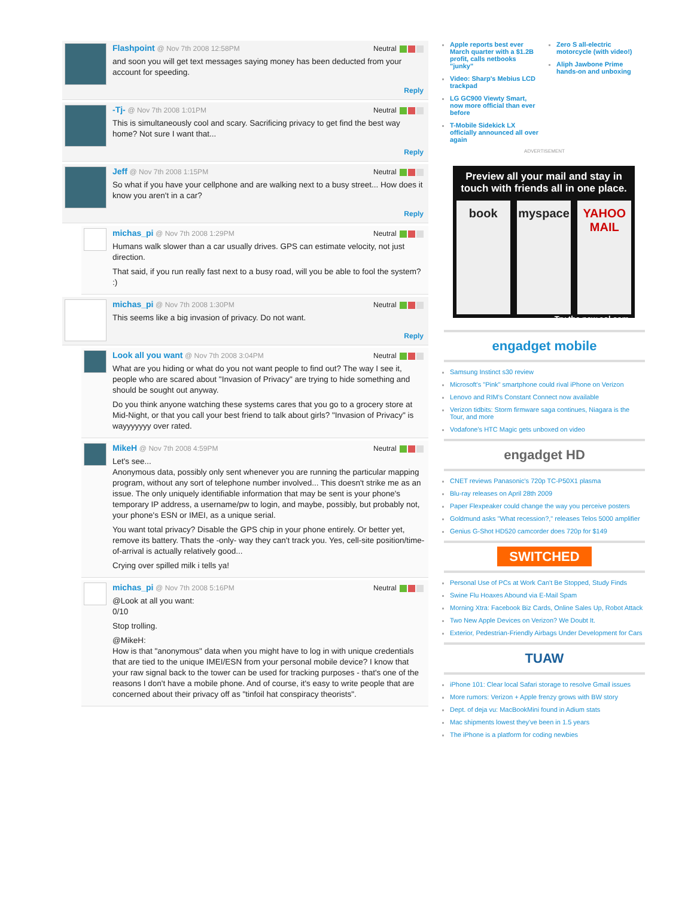Flashpoint @ Nov 7th 2008 12:58PM
Neutral
and soon you will get text messages saying money has been deducted from your account for speeding.
Reply
-Tj- @ Nov 7th 2008 1:01PM
Neutral
This is simultaneously cool and scary. Sacrificing privacy to get find the best way home? Not sure I want that...
Reply
Jeff @ Nov 7th 2008 1:15PM
Neutral
So what if you have your cellphone and are walking next to a busy street... How does it know you aren't in a car?
Reply
michas_pi @ Nov 7th 2008 1:29PM
Neutral
Humans walk slower than a car usually drives. GPS can estimate velocity, not just direction.
That said, if you run really fast next to a busy road, will you be able to fool the system? :)
michas_pi @ Nov 7th 2008 1:30PM
Neutral
This seems like a big invasion of privacy. Do not want.
Reply
Look all you want @ Nov 7th 2008 3:04PM
Neutral
What are you hiding or what do you not want people to find out? The way I see it, people who are scared about "Invasion of Privacy" are trying to hide something and should be sought out anyway.
Do you think anyone watching these systems cares that you go to a grocery store at Mid-Night, or that you call your best friend to talk about girls? "Invasion of Privacy" is wayyyyyyy over rated.
MikeH @ Nov 7th 2008 4:59PM
Neutral
Let's see...
Anonymous data, possibly only sent whenever you are running the particular mapping program, without any sort of telephone number involved... This doesn't strike me as an issue. The only uniquely identifiable information that may be sent is your phone's temporary IP address, a username/pw to login, and maybe, possibly, but probably not, your phone's ESN or IMEI, as a unique serial.
You want total privacy? Disable the GPS chip in your phone entirely. Or better yet, remove its battery. Thats the -only- way they can't track you. Yes, cell-site position/time-of-arrival is actually relatively good...
Crying over spilled milk i tells ya!
michas_pi @ Nov 7th 2008 5:16PM
Neutral
@Look at all you want:
0/10
Stop trolling.
@MikeH:
How is that "anonymous" data when you might have to log in with unique credentials that are tied to the unique IMEI/ESN from your personal mobile device? I know that your raw signal back to the tower can be used for tracking purposes - that's one of the reasons I don't have a mobile phone. And of course, it's easy to write people that are concerned about their privacy off as "tinfoil hat conspiracy theorists".
Apple reports best ever March quarter with a $1.2B profit, calls netbooks "junky"
Video: Sharp's Mebius LCD trackpad
LG GC900 Viewty Smart, now more official than ever before
T-Mobile Sidekick LX officially announced all over again
Zero S all-electric motorcycle (with video!)
Aliph Jawbone Prime hands-on and unboxing
ADVERTISEMENT
Preview all your mail and stay in touch with friends all in one place.
book myspace YAHOO MAIL
Try the new aol.com
engadget mobile
Samsung Instinct s30 review
Microsoft's "Pink" smartphone could rival iPhone on Verizon
Lenovo and RIM's Constant Connect now available
Verizon tidbits: Storm firmware saga continues, Niagara is the Tour, and more
Vodafone's HTC Magic gets unboxed on video
engadget HD
CNET reviews Panasonic's 720p TC-P50X1 plasma
Blu-ray releases on April 28th 2009
Paper Flexpeaker could change the way you perceive posters
Goldmund asks "What recession?," releases Telos 5000 amplifier
Genius G-Shot HD520 camcorder does 720p for $149
SWITCHED
Personal Use of PCs at Work Can't Be Stopped, Study Finds
Swine Flu Hoaxes Abound via E-Mail Spam
Morning Xtra: Facebook Biz Cards, Online Sales Up, Robot Attack
Two New Apple Devices on Verizon? We Doubt It.
Exterior, Pedestrian-Friendly Airbags Under Development for Cars
TUAW
iPhone 101: Clear local Safari storage to resolve Gmail issues
More rumors: Verizon + Apple frenzy grows with BW story
Dept. of deja vu: MacBookMini found in Adium stats
Mac shipments lowest they've been in 1.5 years
The iPhone is a platform for coding newbies